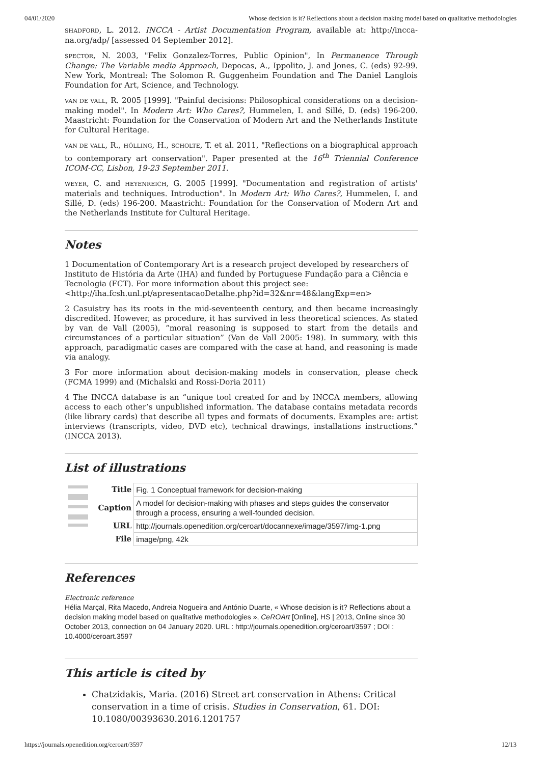04/01/2020 Whose decision is it? Reflections about a decision making model based on qualitative methodologies
SHADFORD, L. 2012. INCCA - Artist Documentation Program, available at: http://incca-na.org/adp/ [assessed 04 September 2012].
SPECTOR, N. 2003, "Felix Gonzalez-Torres, Public Opinion", In Permanence Through Change: The Variable media Approach, Depocas, A., Ippolito, J. and Jones, C. (eds) 92-99. New York, Montreal: The Solomon R. Guggenheim Foundation and The Daniel Langlois Foundation for Art, Science, and Technology.
VAN DE VALL, R. 2005 [1999]. "Painful decisions: Philosophical considerations on a decision-making model". In Modern Art: Who Cares?, Hummelen, I. and Sillé, D. (eds) 196-200. Maastricht: Foundation for the Conservation of Modern Art and the Netherlands Institute for Cultural Heritage.
VAN DE VALL, R., HÖLLING, H., SCHOLTE, T. et al. 2011, "Reflections on a biographical approach to contemporary art conservation". Paper presented at the 16<sup>th</sup> Triennial Conference ICOM-CC, Lisbon, 19-23 September 2011.
WEYER, C. and HEYENREICH, G. 2005 [1999]. "Documentation and registration of artists' materials and techniques. Introduction". In Modern Art: Who Cares?, Hummelen, I. and Sillé, D. (eds) 196-200. Maastricht: Foundation for the Conservation of Modern Art and the Netherlands Institute for Cultural Heritage.
Notes
1 Documentation of Contemporary Art is a research project developed by researchers of Instituto de História da Arte (IHA) and funded by Portuguese Fundação para a Ciência e Tecnologia (FCT). For more information about this project see: <http://iha.fcsh.unl.pt/apresentacaoDetalhe.php?id=32&nr=48&langExp=en>
2 Casuistry has its roots in the mid-seventeenth century, and then became increasingly discredited. However, as procedure, it has survived in less theoretical sciences. As stated by van de Vall (2005), “moral reasoning is supposed to start from the details and circumstances of a particular situation” (Van de Vall 2005: 198). In summary, with this approach, paradigmatic cases are compared with the case at hand, and reasoning is made via analogy.
3 For more information about decision-making models in conservation, please check (FCMA 1999) and (Michalski and Rossi-Doria 2011)
4 The INCCA database is an “unique tool created for and by INCCA members, allowing access to each other’s unpublished information. The database contains metadata records (like library cards) that describe all types and formats of documents. Examples are: artist interviews (transcripts, video, DVD etc), technical drawings, installations instructions.” (INCCA 2013).
List of illustrations
| | Title | Fig. 1 Conceptual framework for decision-making |
| | Caption | A model for decision-making with phases and steps guides the conservator through a process, ensuring a well-founded decision. |
| | URL | http://journals.openedition.org/ceroart/docannexe/image/3597/img-1.png |
| | File | image/png, 42k |
References
Electronic reference
Hélia Marçal, Rita Macedo, Andreia Nogueira and António Duarte, « Whose decision is it? Reflections about a decision making model based on qualitative methodologies », CeROArt [Online], HS | 2013, Online since 30 October 2013, connection on 04 January 2020. URL : http://journals.openedition.org/ceroart/3597 ; DOI : 10.4000/ceroart.3597
This article is cited by
Chatzidakis, Maria. (2016) Street art conservation in Athens: Critical conservation in a time of crisis. Studies in Conservation, 61. DOI: 10.1080/00393630.2016.1201757
https://journals.openedition.org/ceroart/3597 12/13